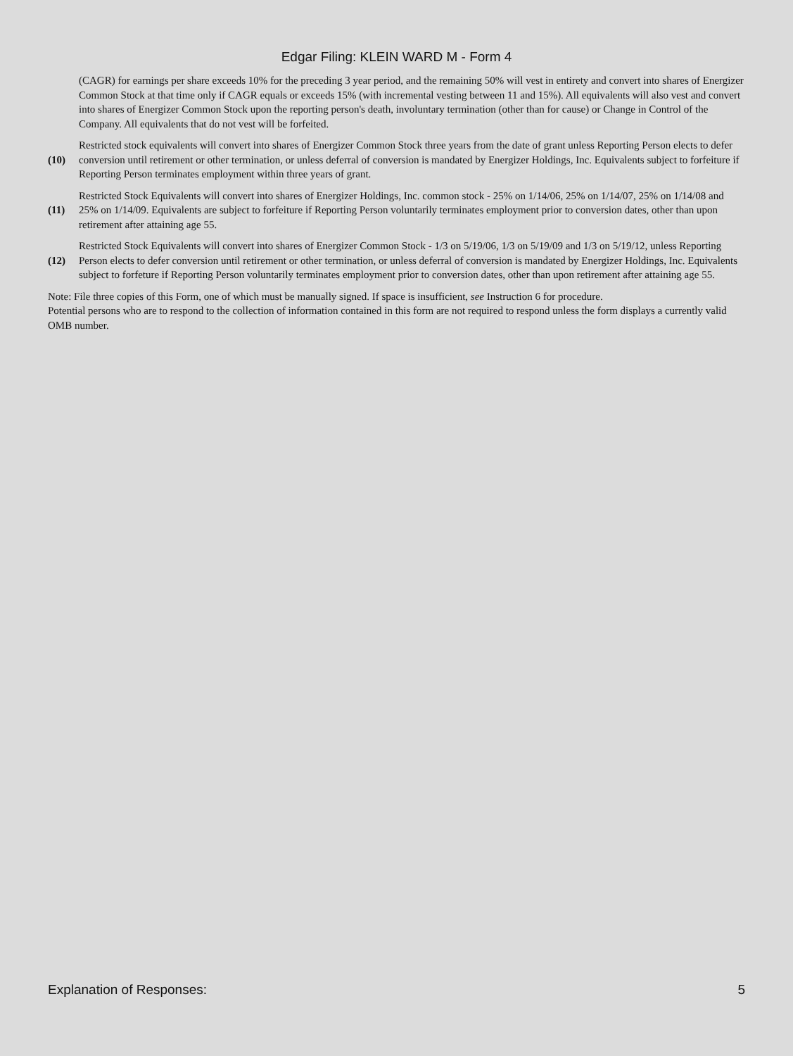Edgar Filing: KLEIN WARD M - Form 4
| | (CAGR) for earnings per share exceeds 10% for the preceding 3 year period, and the remaining 50% will vest in entirety and convert into shares of Energizer Common Stock at that time only if CAGR equals or exceeds 15% (with incremental vesting between 11 and 15%). All equivalents will also vest and convert into shares of Energizer Common Stock upon the reporting person's death, involuntary termination (other than for cause) or Change in Control of the Company. All equivalents that do not vest will be forfeited. |
| (10) | Restricted stock equivalents will convert into shares of Energizer Common Stock three years from the date of grant unless Reporting Person elects to defer conversion until retirement or other termination, or unless deferral of conversion is mandated by Energizer Holdings, Inc. Equivalents subject to forfeiture if Reporting Person terminates employment within three years of grant. |
| (11) | Restricted Stock Equivalents will convert into shares of Energizer Holdings, Inc. common stock - 25% on 1/14/06, 25% on 1/14/07, 25% on 1/14/08 and 25% on 1/14/09. Equivalents are subject to forfeiture if Reporting Person voluntarily terminates employment prior to conversion dates, other than upon retirement after attaining age 55. |
| (12) | Restricted Stock Equivalents will convert into shares of Energizer Common Stock - 1/3 on 5/19/06, 1/3 on 5/19/09 and 1/3 on 5/19/12, unless Reporting Person elects to defer conversion until retirement or other termination, or unless deferral of conversion is mandated by Energizer Holdings, Inc. Equivalents subject to forfeture if Reporting Person voluntarily terminates employment prior to conversion dates, other than upon retirement after attaining age 55. |
Note: File three copies of this Form, one of which must be manually signed. If space is insufficient, see Instruction 6 for procedure.
Potential persons who are to respond to the collection of information contained in this form are not required to respond unless the form displays a currently valid OMB number.
Explanation of Responses: 5